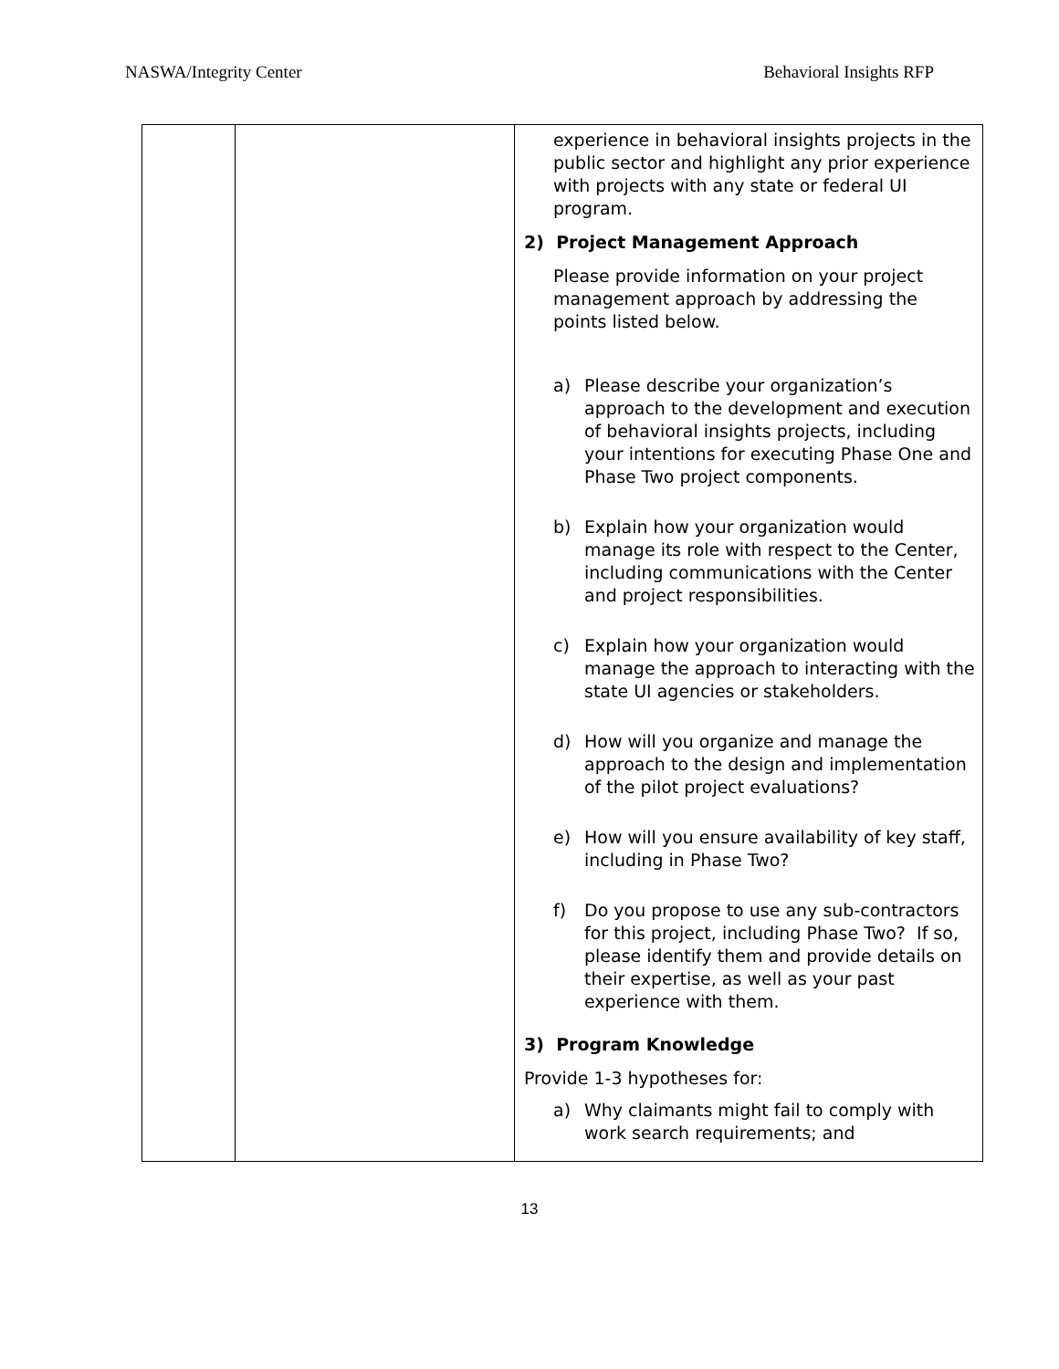NASWA/Integrity Center Behavioral Insights RFP
| | | experience in behavioral insights projects in the public sector and highlight any prior experience with projects with any state or federal UI program. 2) Project Management Approach Please provide information on your project management approach by addressing the points listed below. a) Please describe your organization’s approach to the development and execution of behavioral insights projects, including your intentions for executing Phase One and Phase Two project components. b) Explain how your organization would manage its role with respect to the Center, including communications with the Center and project responsibilities. c) Explain how your organization would manage the approach to interacting with the state UI agencies or stakeholders. d) How will you organize and manage the approach to the design and implementation of the pilot project evaluations? e) How will you ensure availability of key staff, including in Phase Two? f) Do you propose to use any sub-contractors for this project, including Phase Two? If so, please identify them and provide details on their expertise, as well as your past experience with them. 3) Program Knowledge Provide 1-3 hypotheses for: a) Why claimants might fail to comply with work search requirements; and |
13